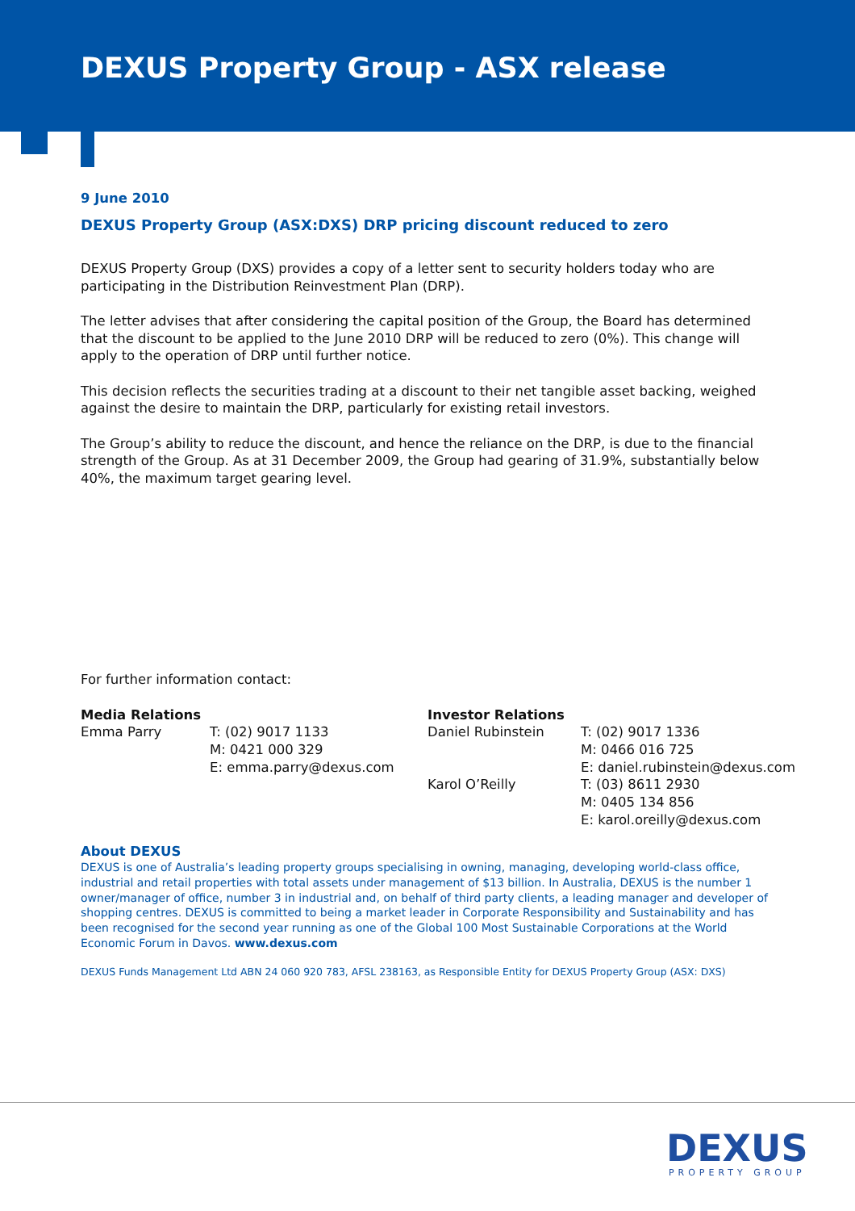DEXUS Property Group - ASX release
9 June 2010
DEXUS Property Group (ASX:DXS) DRP pricing discount reduced to zero
DEXUS Property Group (DXS) provides a copy of a letter sent to security holders today who are participating in the Distribution Reinvestment Plan (DRP).
The letter advises that after considering the capital position of the Group, the Board has determined that the discount to be applied to the June 2010 DRP will be reduced to zero (0%). This change will apply to the operation of DRP until further notice.
This decision reflects the securities trading at a discount to their net tangible asset backing, weighed against the desire to maintain the DRP, particularly for existing retail investors.
The Group’s ability to reduce the discount, and hence the reliance on the DRP, is due to the financial strength of the Group. As at 31 December 2009, the Group had gearing of 31.9%, substantially below 40%, the maximum target gearing level.
For further information contact:
Media Relations
Emma Parry
T: (02) 9017 1133
M: 0421 000 329
E: emma.parry@dexus.com
Investor Relations
Daniel Rubinstein
Karol O’Reilly
T: (02) 9017 1336
M: 0466 016 725
E: daniel.rubinstein@dexus.com
T: (03) 8611 2930
M: 0405 134 856
E: karol.oreilly@dexus.com
About DEXUS
DEXUS is one of Australia’s leading property groups specialising in owning, managing, developing world-class office, industrial and retail properties with total assets under management of $13 billion. In Australia, DEXUS is the number 1 owner/manager of office, number 3 in industrial and, on behalf of third party clients, a leading manager and developer of shopping centres. DEXUS is committed to being a market leader in Corporate Responsibility and Sustainability and has been recognised for the second year running as one of the Global 100 Most Sustainable Corporations at the World Economic Forum in Davos. www.dexus.com
DEXUS Funds Management Ltd ABN 24 060 920 783, AFSL 238163, as Responsible Entity for DEXUS Property Group (ASX: DXS)
DEXUS
PROPERTY GROUP